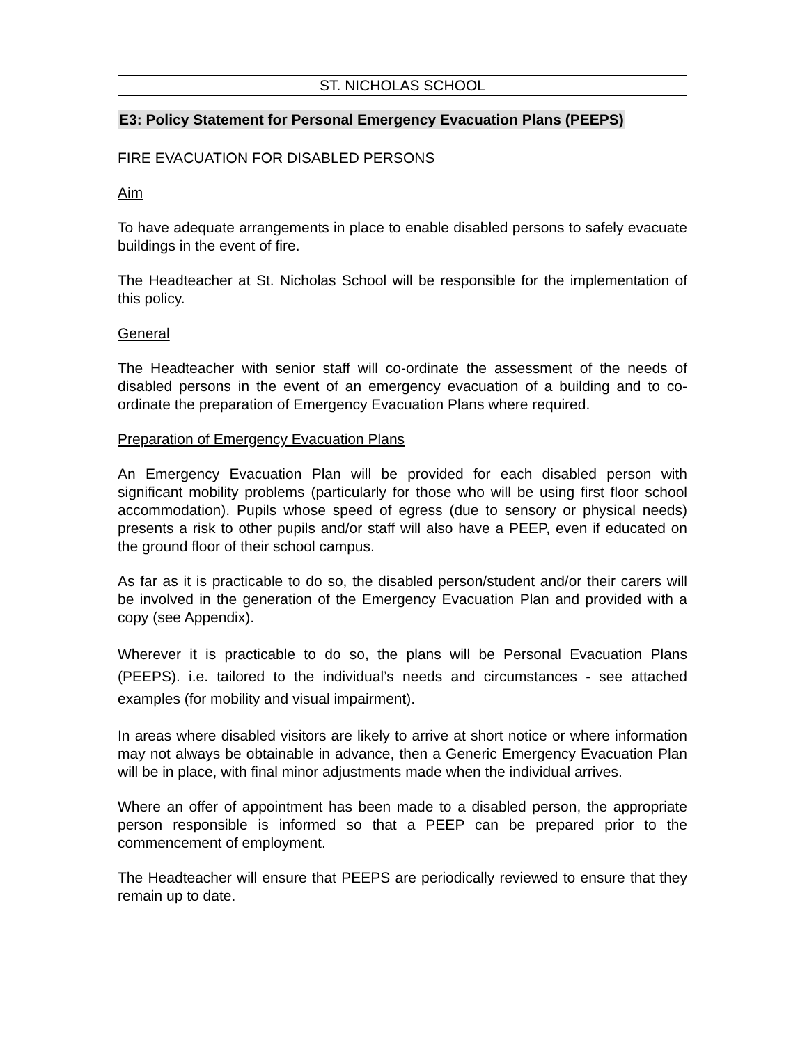ST. NICHOLAS SCHOOL
E3: Policy Statement for Personal Emergency Evacuation Plans (PEEPS)
FIRE EVACUATION FOR DISABLED PERSONS
Aim
To have adequate arrangements in place to enable disabled persons to safely evacuate buildings in the event of fire.
The Headteacher at St. Nicholas School will be responsible for the implementation of this policy.
General
The Headteacher with senior staff will co-ordinate the assessment of the needs of disabled persons in the event of an emergency evacuation of a building and to co-ordinate the preparation of Emergency Evacuation Plans where required.
Preparation of Emergency Evacuation Plans
An Emergency Evacuation Plan will be provided for each disabled person with significant mobility problems (particularly for those who will be using first floor school accommodation). Pupils whose speed of egress (due to sensory or physical needs) presents a risk to other pupils and/or staff will also have a PEEP, even if educated on the ground floor of their school campus.
As far as it is practicable to do so, the disabled person/student and/or their carers will be involved in the generation of the Emergency Evacuation Plan and provided with a copy (see Appendix).
Wherever it is practicable to do so, the plans will be Personal Evacuation Plans (PEEPS). i.e. tailored to the individual’s needs and circumstances - see attached examples (for mobility and visual impairment).
In areas where disabled visitors are likely to arrive at short notice or where information may not always be obtainable in advance, then a Generic Emergency Evacuation Plan will be in place, with final minor adjustments made when the individual arrives.
Where an offer of appointment has been made to a disabled person, the appropriate person responsible is informed so that a PEEP can be prepared prior to the commencement of employment.
The Headteacher will ensure that PEEPS are periodically reviewed to ensure that they remain up to date.